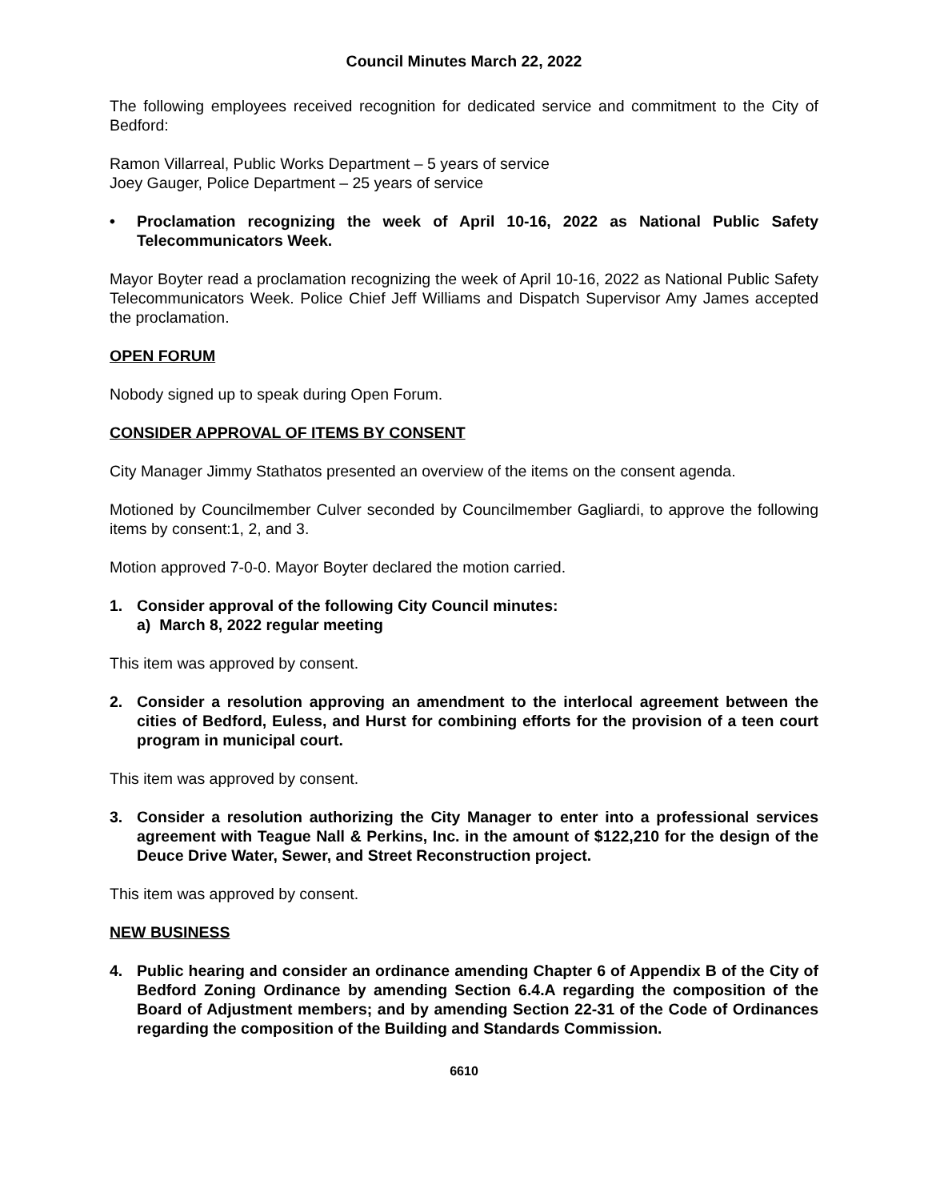Council Minutes March 22, 2022
The following employees received recognition for dedicated service and commitment to the City of Bedford:
Ramon Villarreal, Public Works Department – 5 years of service
Joey Gauger, Police Department – 25 years of service
• Proclamation recognizing the week of April 10-16, 2022 as National Public Safety Telecommunicators Week.
Mayor Boyter read a proclamation recognizing the week of April 10-16, 2022 as National Public Safety Telecommunicators Week. Police Chief Jeff Williams and Dispatch Supervisor Amy James accepted the proclamation.
OPEN FORUM
Nobody signed up to speak during Open Forum.
CONSIDER APPROVAL OF ITEMS BY CONSENT
City Manager Jimmy Stathatos presented an overview of the items on the consent agenda.
Motioned by Councilmember Culver seconded by Councilmember Gagliardi, to approve the following items by consent:1, 2, and 3.
Motion approved 7-0-0. Mayor Boyter declared the motion carried.
1. Consider approval of the following City Council minutes:
a) March 8, 2022 regular meeting
This item was approved by consent.
2. Consider a resolution approving an amendment to the interlocal agreement between the cities of Bedford, Euless, and Hurst for combining efforts for the provision of a teen court program in municipal court.
This item was approved by consent.
3. Consider a resolution authorizing the City Manager to enter into a professional services agreement with Teague Nall & Perkins, Inc. in the amount of $122,210 for the design of the Deuce Drive Water, Sewer, and Street Reconstruction project.
This item was approved by consent.
NEW BUSINESS
4. Public hearing and consider an ordinance amending Chapter 6 of Appendix B of the City of Bedford Zoning Ordinance by amending Section 6.4.A regarding the composition of the Board of Adjustment members; and by amending Section 22-31 of the Code of Ordinances regarding the composition of the Building and Standards Commission.
6610